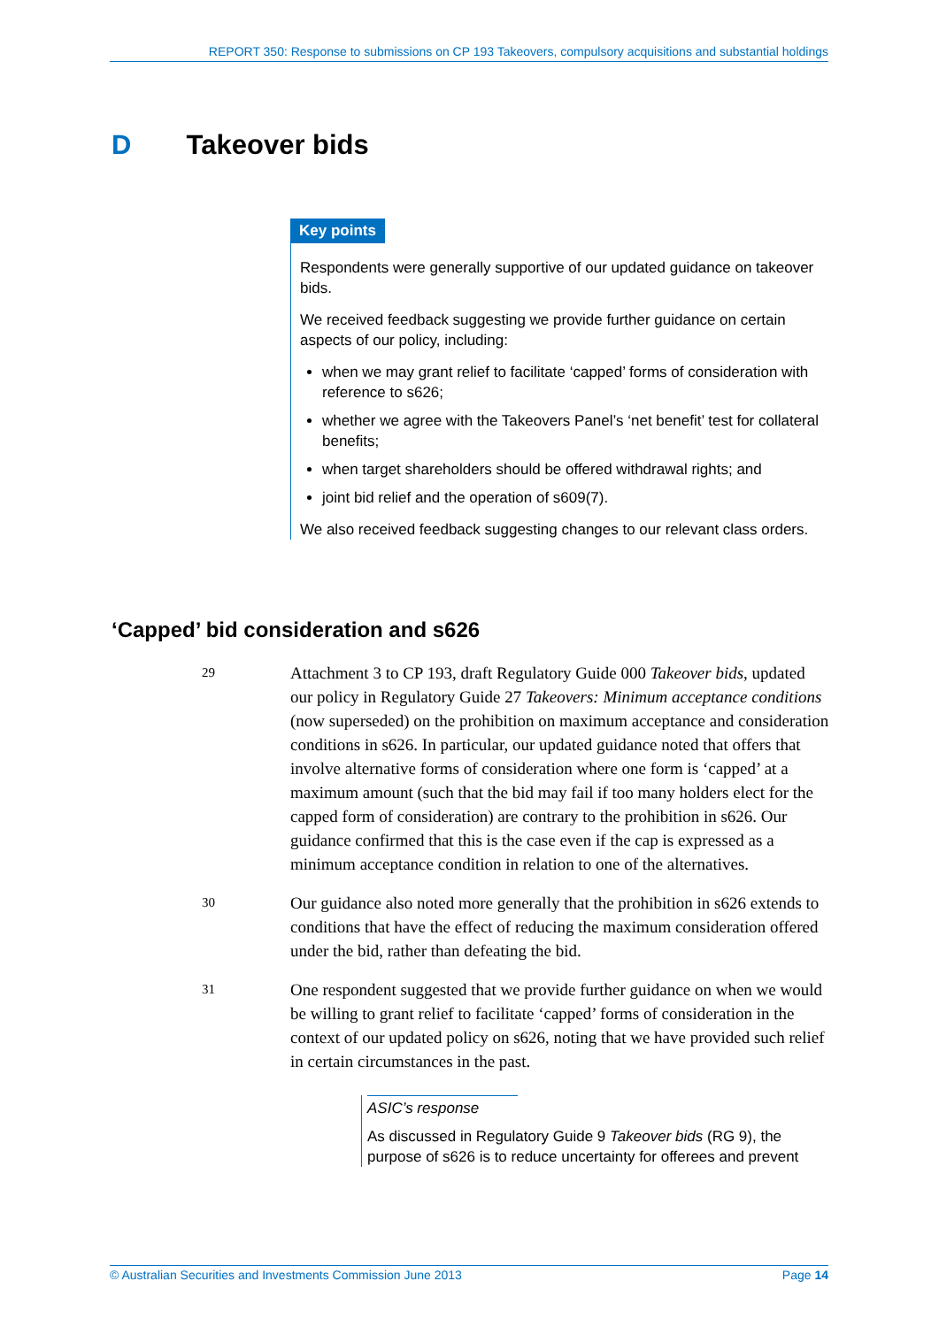REPORT 350: Response to submissions on CP 193 Takeovers, compulsory acquisitions and substantial holdings
D Takeover bids
Key points
Respondents were generally supportive of our updated guidance on takeover bids.
We received feedback suggesting we provide further guidance on certain aspects of our policy, including:
when we may grant relief to facilitate ‘capped’ forms of consideration with reference to s626;
whether we agree with the Takeovers Panel’s ‘net benefit’ test for collateral benefits;
when target shareholders should be offered withdrawal rights; and
joint bid relief and the operation of s609(7).
We also received feedback suggesting changes to our relevant class orders.
‘Capped’ bid consideration and s626
29
Attachment 3 to CP 193, draft Regulatory Guide 000 Takeover bids, updated our policy in Regulatory Guide 27 Takeovers: Minimum acceptance conditions (now superseded) on the prohibition on maximum acceptance and consideration conditions in s626. In particular, our updated guidance noted that offers that involve alternative forms of consideration where one form is ‘capped’ at a maximum amount (such that the bid may fail if too many holders elect for the capped form of consideration) are contrary to the prohibition in s626. Our guidance confirmed that this is the case even if the cap is expressed as a minimum acceptance condition in relation to one of the alternatives.
30
Our guidance also noted more generally that the prohibition in s626 extends to conditions that have the effect of reducing the maximum consideration offered under the bid, rather than defeating the bid.
31
One respondent suggested that we provide further guidance on when we would be willing to grant relief to facilitate ‘capped’ forms of consideration in the context of our updated policy on s626, noting that we have provided such relief in certain circumstances in the past.
ASIC’s response
As discussed in Regulatory Guide 9 Takeover bids (RG 9), the purpose of s626 is to reduce uncertainty for offerees and prevent
© Australian Securities and Investments Commission June 2013 Page 14